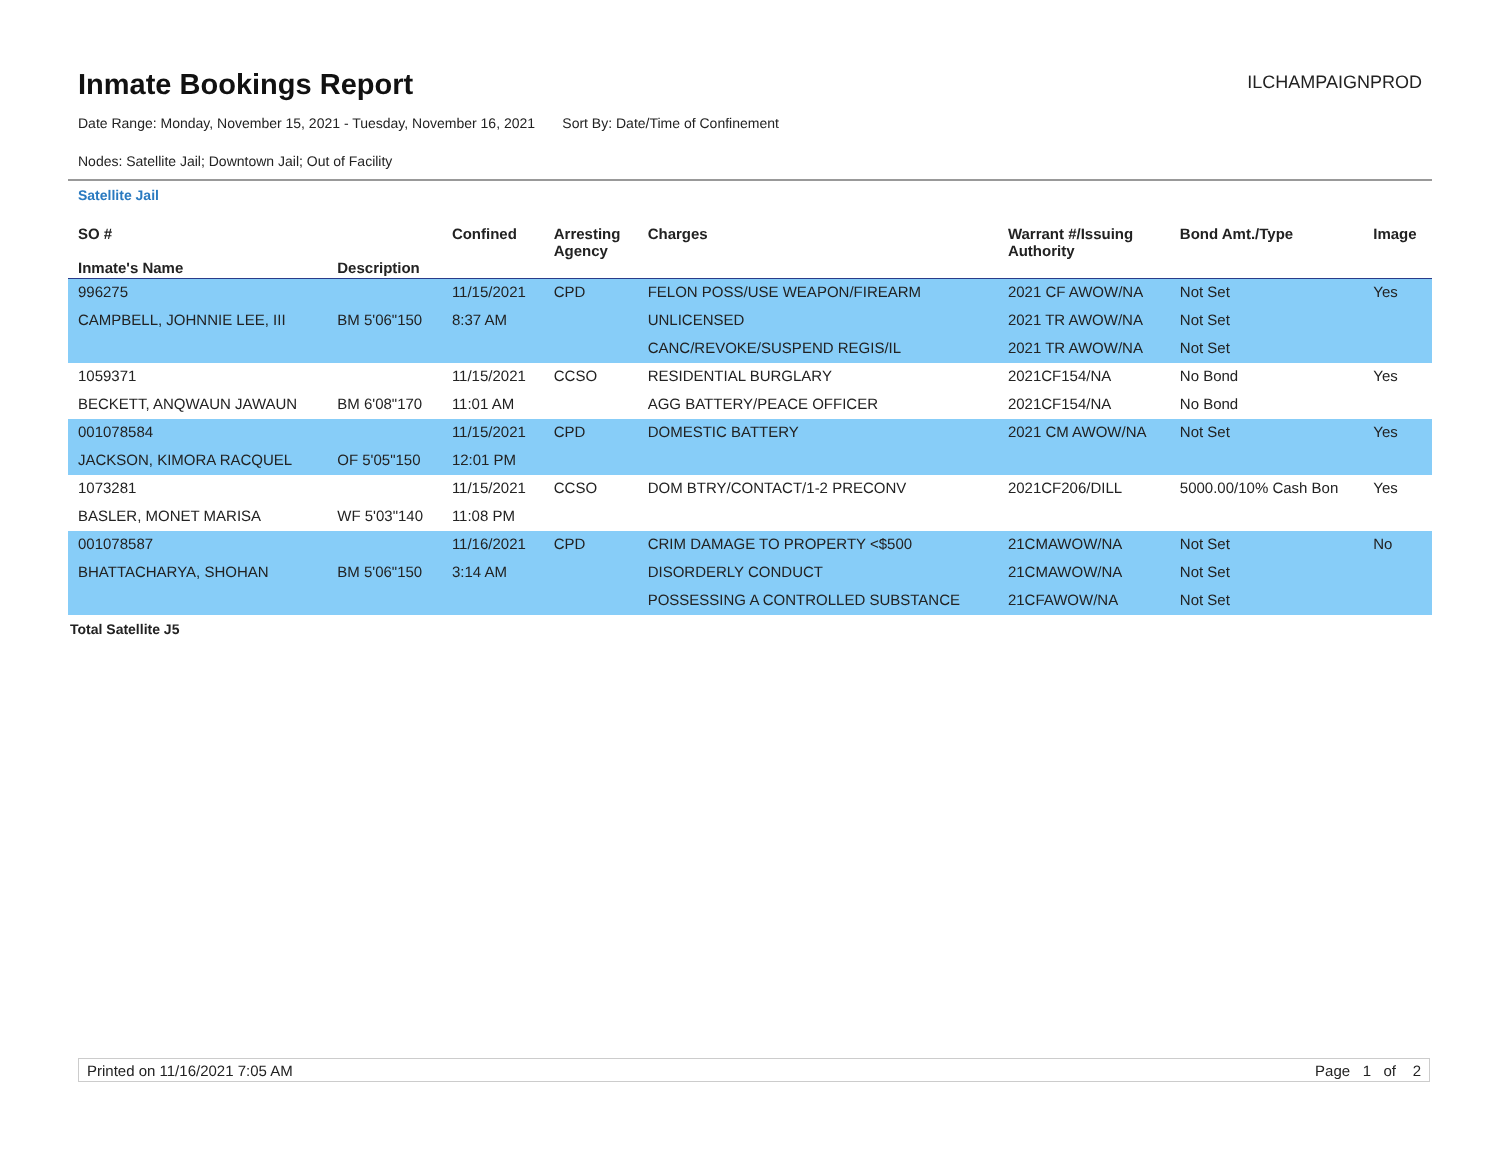Inmate Bookings Report
ILCHAMPAIGNPROD
Date Range: Monday, November 15, 2021 - Tuesday, November 16, 2021 Sort By: Date/Time of Confinement
Nodes: Satellite Jail; Downtown Jail; Out of Facility
Satellite Jail
| SO # Inmate's Name | Description | Confined | Arresting Agency | Charges | Warrant #/Issuing Authority | Bond Amt./Type | Image |
| --- | --- | --- | --- | --- | --- | --- | --- |
| 996275 | | 11/15/2021 | CPD | FELON POSS/USE WEAPON/FIREARM | 2021 CF AWOW/NA | Not Set | Yes |
| CAMPBELL, JOHNNIE LEE, III | BM 5'06"150 | 8:37 AM | | UNLICENSED | 2021 TR AWOW/NA | Not Set | |
| | | | | CANC/REVOKE/SUSPEND REGIS/IL | 2021 TR AWOW/NA | Not Set | |
| 1059371 | | 11/15/2021 | CCSO | RESIDENTIAL BURGLARY | 2021CF154/NA | No Bond | Yes |
| BECKETT, ANQWAUN JAWAUN | BM 6'08"170 | 11:01 AM | | AGG BATTERY/PEACE OFFICER | 2021CF154/NA | No Bond | |
| 001078584 | | 11/15/2021 | CPD | DOMESTIC BATTERY | 2021 CM AWOW/NA | Not Set | Yes |
| JACKSON, KIMORA RACQUEL | OF 5'05"150 | 12:01 PM | | | | | |
| 1073281 | | 11/15/2021 | CCSO | DOM BTRY/CONTACT/1-2 PRECONV | 2021CF206/DILL | 5000.00/10% Cash Bon | Yes |
| BASLER, MONET MARISA | WF 5'03"140 | 11:08 PM | | | | | |
| 001078587 | | 11/16/2021 | CPD | CRIM DAMAGE TO PROPERTY <$500 | 21CMAWOW/NA | Not Set | No |
| BHATTACHARYA, SHOHAN | BM 5'06"150 | 3:14 AM | | DISORDERLY CONDUCT | 21CMAWOW/NA | Not Set | |
| | | | | POSSESSING A CONTROLLED SUBSTANCE | 21CFAWOW/NA | Not Set | |
Total Satellite J5
Printed on 11/16/2021 7:05 AM Page 1 of 2